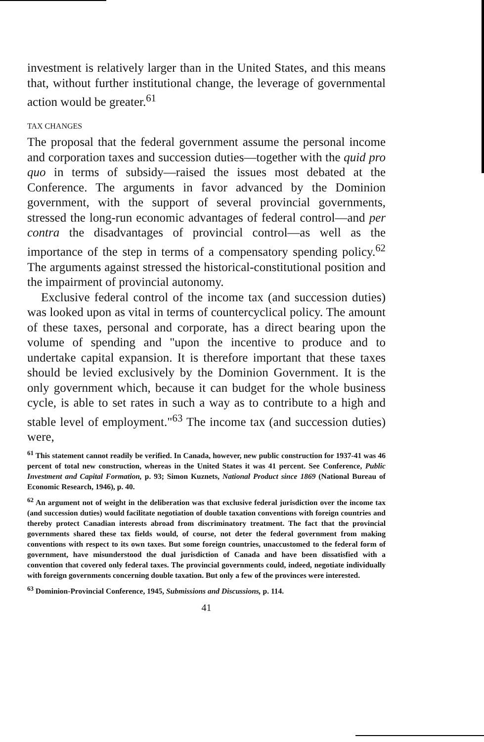investment is relatively larger than in the United States, and this means that, without further institutional change, the leverage of governmental action would be greater.<sup>61</sup>
TAX CHANGES
The proposal that the federal government assume the personal income and corporation taxes and succession duties—together with the quid pro quo in terms of subsidy—raised the issues most debated at the Conference. The arguments in favor advanced by the Dominion government, with the support of several provincial governments, stressed the long-run economic advantages of federal control—and per contra the disadvantages of provincial control—as well as the importance of the step in terms of a compensatory spending policy.<sup>62</sup> The arguments against stressed the historical-constitutional position and the impairment of provincial autonomy.
Exclusive federal control of the income tax (and succession duties) was looked upon as vital in terms of countercyclical policy. The amount of these taxes, personal and corporate, has a direct bearing upon the volume of spending and "upon the incentive to produce and to undertake capital expansion. It is therefore important that these taxes should be levied exclusively by the Dominion Government. It is the only government which, because it can budget for the whole business cycle, is able to set rates in such a way as to contribute to a high and stable level of employment."<sup>63</sup> The income tax (and succession duties) were,
<sup>61</sup> This statement cannot readily be verified. In Canada, however, new public construction for 1937-41 was 46 percent of total new construction, whereas in the United States it was 41 percent. See Conference, Public Investment and Capital Formation, p. 93; Simon Kuznets, National Product since 1869 (National Bureau of Economic Research, 1946), p. 40.
<sup>62</sup> An argument not of weight in the deliberation was that exclusive federal jurisdiction over the income tax (and succession duties) would facilitate negotiation of double taxation conventions with foreign countries and thereby protect Canadian interests abroad from discriminatory treatment. The fact that the provincial governments shared these tax fields would, of course, not deter the federal government from making conventions with respect to its own taxes. But some foreign countries, unaccustomed to the federal form of government, have misunderstood the dual jurisdiction of Canada and have been dissatisfied with a convention that covered only federal taxes. The provincial governments could, indeed, negotiate individually with foreign governments concerning double taxation. But only a few of the provinces were interested.
<sup>63</sup> Dominion-Provincial Conference, 1945, Submissions and Discussions, p. 114.
41